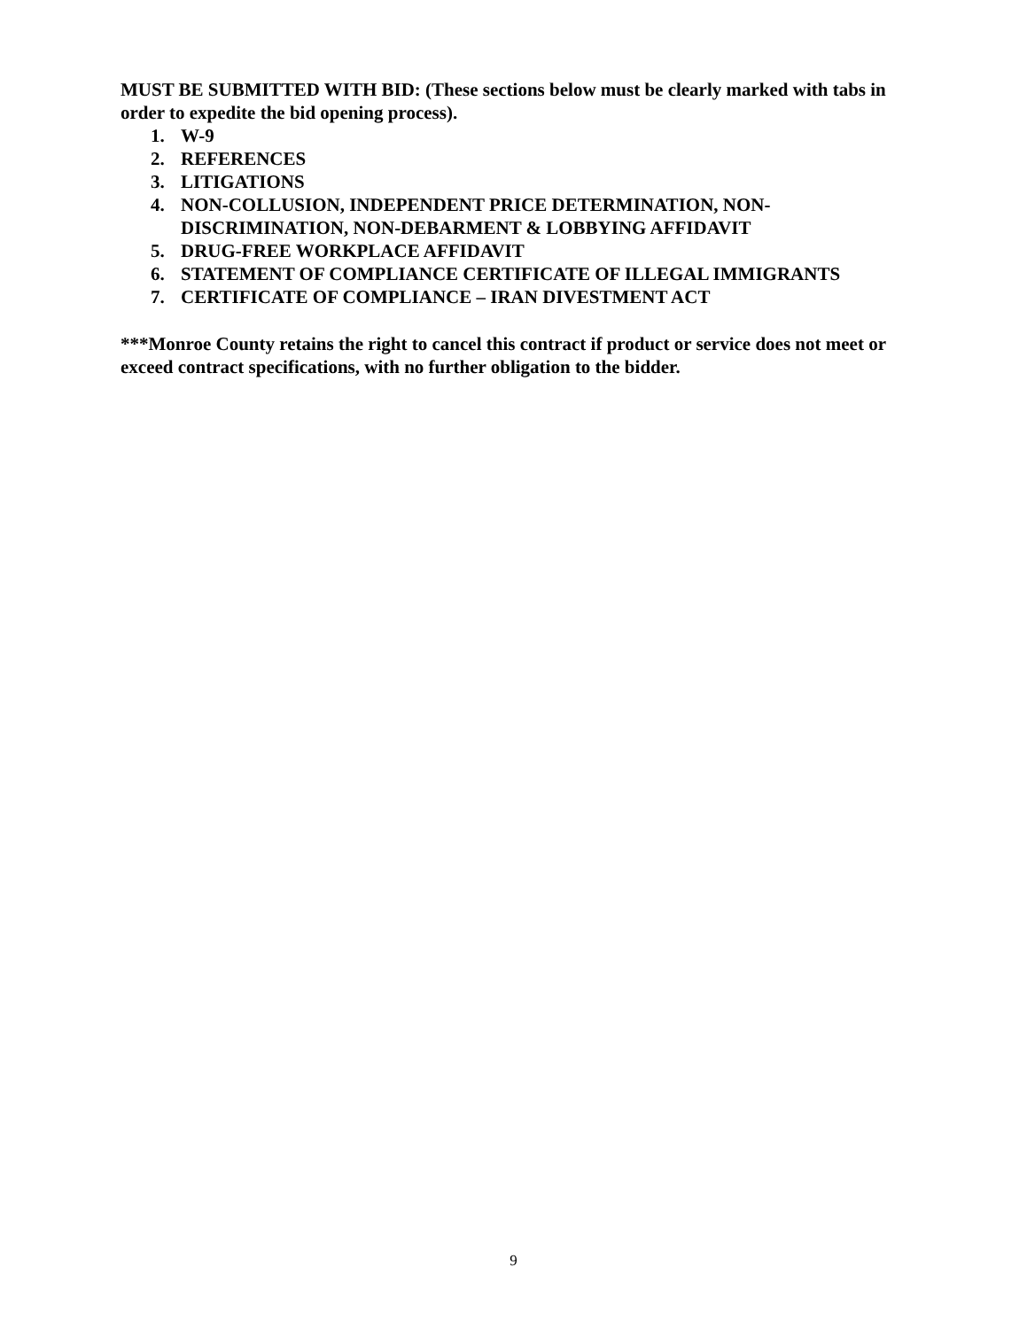MUST BE SUBMITTED WITH BID: (These sections below must be clearly marked with tabs in order to expedite the bid opening process).
1. W-9
2. REFERENCES
3. LITIGATIONS
4. NON-COLLUSION, INDEPENDENT PRICE DETERMINATION, NON-DISCRIMINATION, NON-DEBARMENT & LOBBYING AFFIDAVIT
5. DRUG-FREE WORKPLACE AFFIDAVIT
6. STATEMENT OF COMPLIANCE CERTIFICATE OF ILLEGAL IMMIGRANTS
7. CERTIFICATE OF COMPLIANCE – IRAN DIVESTMENT ACT
***Monroe County retains the right to cancel this contract if product or service does not meet or exceed contract specifications, with no further obligation to the bidder.
9